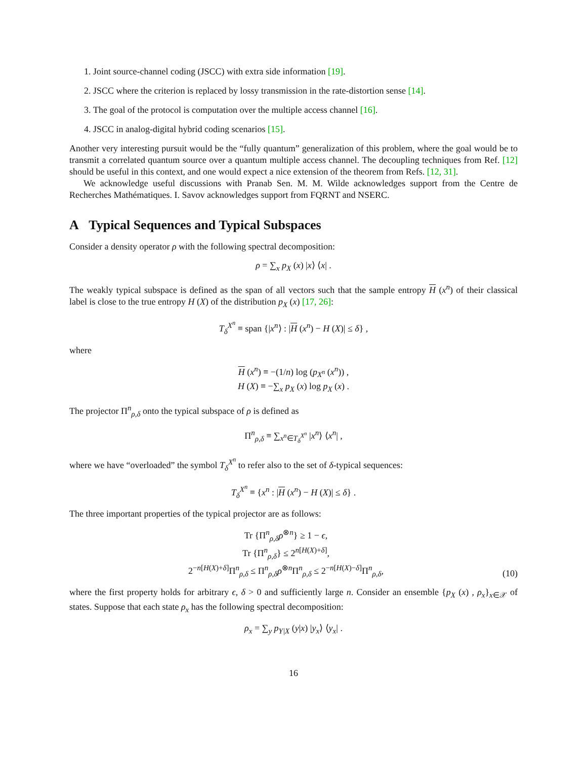1. Joint source-channel coding (JSCC) with extra side information [19].
2. JSCC where the criterion is replaced by lossy transmission in the rate-distortion sense [14].
3. The goal of the protocol is computation over the multiple access channel [16].
4. JSCC in analog-digital hybrid coding scenarios [15].
Another very interesting pursuit would be the “fully quantum” generalization of this problem, where the goal would be to transmit a correlated quantum source over a quantum multiple access channel. The decoupling techniques from Ref. [12] should be useful in this context, and one would expect a nice extension of the theorem from Refs. [12, 31].
We acknowledge useful discussions with Pranab Sen. M. M. Wilde acknowledges support from the Centre de Recherches Mathématiques. I. Savov acknowledges support from FQRNT and NSERC.
A Typical Sequences and Typical Subspaces
Consider a density operator ρ with the following spectral decomposition:
ρ = ∑<sub>x</sub> p<sub>X</sub> (x) |x⟩ ⟨x| .
The weakly typical subspace is defined as the span of all vectors such that the sample entropy H (x<sup>n</sup>) of their classical label is close to the true entropy H (X) of the distribution p<sub>X</sub> (x) [17, 26]:
T<sub>δ</sub><sup>X<sup>n</sup></sup> ≡ span {|x<sup>n</sup>⟩ : |H (x<sup>n</sup>) − H (X)| ≤ δ} ,
where
H (x<sup>n</sup>) ≡ −(1/n) log (p<sub>X<sup>n</sup></sub> (x<sup>n</sup>)) ,
H (X) ≡ −∑<sub>x</sub> p<sub>X</sub> (x) log p<sub>X</sub> (x) .
The projector Π<sup>n</sup><sub>ρ,δ</sub> onto the typical subspace of ρ is defined as
Π<sup>n</sup><sub>ρ,δ</sub> ≡ ∑<sub>x<sup>n</sup>∈T<sub>δ</sub><sup>X<sup>n</sup></sup></sub> |x<sup>n</sup>⟩ ⟨x<sup>n</sup>| ,
where we have “overloaded” the symbol T<sub>δ</sub><sup>X<sup>n</sup></sup> to refer also to the set of δ-typical sequences:
T<sub>δ</sub><sup>X<sup>n</sup></sup> ≡ {x<sup>n</sup> : |H (x<sup>n</sup>) − H (X)| ≤ δ} .
The three important properties of the typical projector are as follows:
Tr {Π<sup>n</sup><sub>ρ,δ</sub>ρ<sup>⊗n</sup>} ≥ 1 − ϵ,
Tr {Π<sup>n</sup><sub>ρ,δ</sub>} ≤ 2<sup>n[H(X)+δ]</sup>,
2<sup>−n[H(X)+δ]</sup>Π<sup>n</sup><sub>ρ,δ</sub> ≤ Π<sup>n</sup><sub>ρ,δ</sub>ρ<sup>⊗n</sup>Π<sup>n</sup><sub>ρ,δ</sub> ≤ 2<sup>−n[H(X)−δ]</sup>Π<sup>n</sup><sub>ρ,δ</sub>,
(10)
where the first property holds for arbitrary ϵ, δ > 0 and sufficiently large n. Consider an ensemble {p<sub>X</sub> (x) , ρ<sub>x</sub>}<sub>x∈𝒳</sub> of states. Suppose that each state ρ<sub>x</sub> has the following spectral decomposition:
ρ<sub>x</sub> = ∑<sub>y</sub> p<sub>Y|X</sub> (y|x) |y<sub>x</sub>⟩ ⟨y<sub>x</sub>| .
16